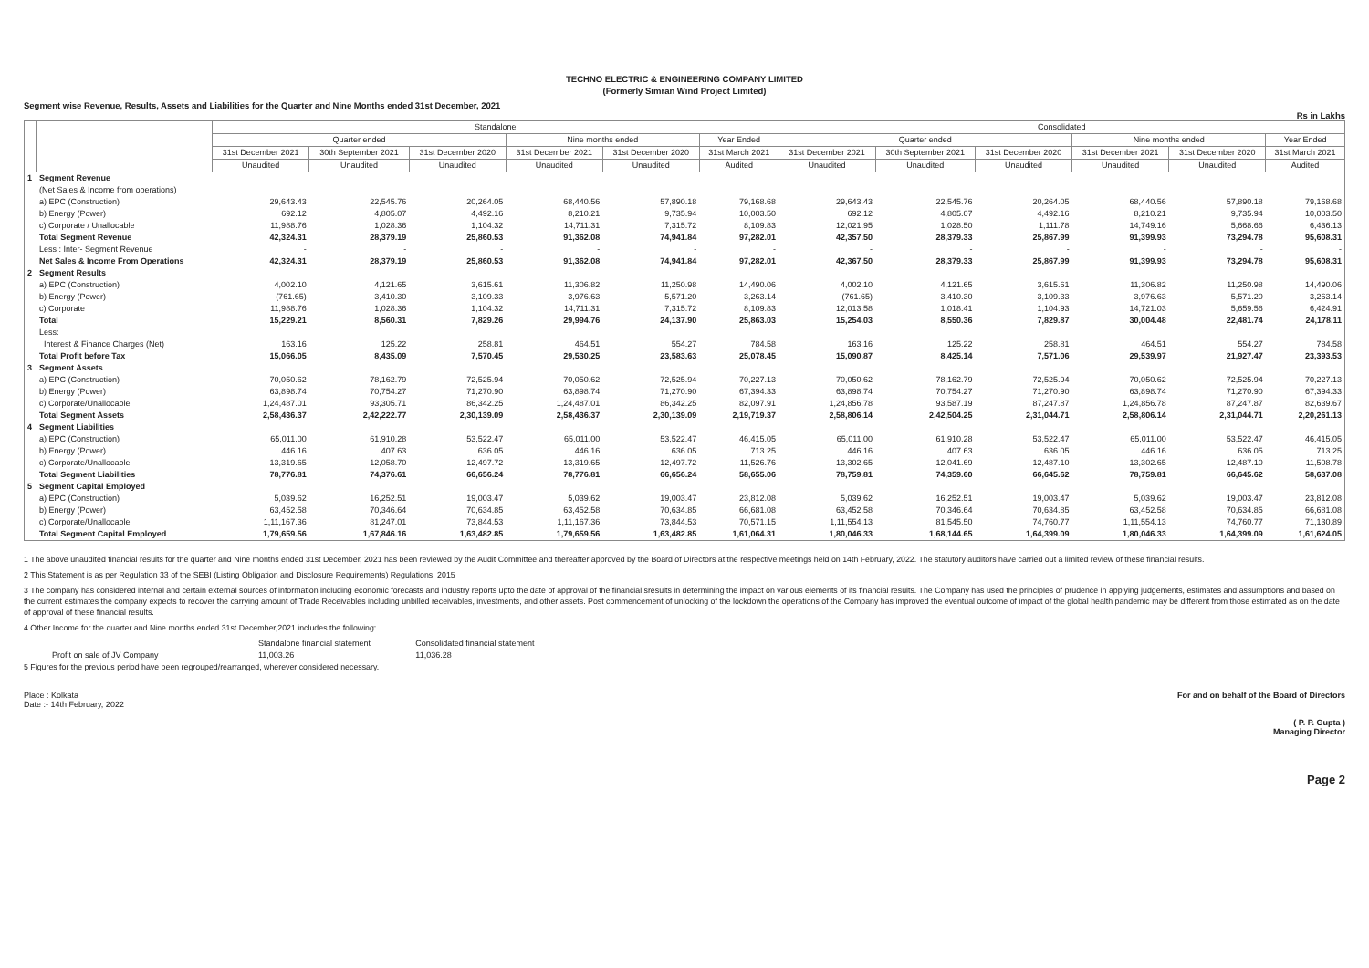TECHNO ELECTRIC & ENGINEERING COMPANY LIMITED
(Formerly Simran Wind Project Limited)
Segment wise Revenue, Results, Assets and Liabilities for the Quarter and Nine Months ended 31st December, 2021
Rs in Lakhs
| | | Standalone | | | | | | Consolidated | | | | | |
| --- | --- | --- | --- | --- | --- | --- | --- | --- | --- | --- | --- | --- | --- |
| | | Quarter ended | | | Nine months ended | | Year Ended | Quarter ended | | | Nine months ended | | Year Ended |
| | | 31st December 2021 | 30th September 2021 | 31st December 2020 | 31st December 2021 | 31st December 2020 | 31st March 2021 | 31st December 2021 | 30th September 2021 | 31st December 2020 | 31st December 2021 | 31st December 2020 | 31st March 2021 |
| | | Unaudited | Unaudited | Unaudited | Unaudited | Unaudited | Audited | Unaudited | Unaudited | Unaudited | Unaudited | Unaudited | Audited |
| 1 | Segment Revenue | | | | | | | | | | | | |
| | (Net Sales & Income from operations) | | | | | | | | | | | | |
| | a) EPC (Construction) | 29,643.43 | 22,545.76 | 20,264.05 | 68,440.56 | 57,890.18 | 79,168.68 | 29,643.43 | 22,545.76 | 20,264.05 | 68,440.56 | 57,890.18 | 79,168.68 |
| | b) Energy (Power) | 692.12 | 4,805.07 | 4,492.16 | 8,210.21 | 9,735.94 | 10,003.50 | 692.12 | 4,805.07 | 4,492.16 | 8,210.21 | 9,735.94 | 10,003.50 |
| | c) Corporate / Unallocable | 11,988.76 | 1,028.36 | 1,104.32 | 14,711.31 | 7,315.72 | 8,109.83 | 12,021.95 | 1,028.50 | 1,111.78 | 14,749.16 | 5,668.66 | 6,436.13 |
| | Total Segment Revenue | 42,324.31 | 28,379.19 | 25,860.53 | 91,362.08 | 74,941.84 | 97,282.01 | 42,357.50 | 28,379.33 | 25,867.99 | 91,399.93 | 73,294.78 | 95,608.31 |
| | Less : Inter- Segment Revenue | - | - | - | - | - | - | - | - | - | - | - | - |
| | Net Sales & Income From Operations | 42,324.31 | 28,379.19 | 25,860.53 | 91,362.08 | 74,941.84 | 97,282.01 | 42,367.50 | 28,379.33 | 25,867.99 | 91,399.93 | 73,294.78 | 95,608.31 |
| 2 | Segment Results | | | | | | | | | | | | |
| | a) EPC (Construction) | 4,002.10 | 4,121.65 | 3,615.61 | 11,306.82 | 11,250.98 | 14,490.06 | 4,002.10 | 4,121.65 | 3,615.61 | 11,306.82 | 11,250.98 | 14,490.06 |
| | b) Energy (Power) | (761.65) | 3,410.30 | 3,109.33 | 3,976.63 | 5,571.20 | 3,263.14 | (761.65) | 3,410.30 | 3,109.33 | 3,976.63 | 5,571.20 | 3,263.14 |
| | c) Corporate | 11,988.76 | 1,028.36 | 1,104.32 | 14,711.31 | 7,315.72 | 8,109.83 | 12,013.58 | 1,018.41 | 1,104.93 | 14,721.03 | 5,659.56 | 6,424.91 |
| | Total | 15,229.21 | 8,560.31 | 7,829.26 | 29,994.76 | 24,137.90 | 25,863.03 | 15,254.03 | 8,550.36 | 7,829.87 | 30,004.48 | 22,481.74 | 24,178.11 |
| | Less: | | | | | | | | | | | | |
| | Interest & Finance Charges (Net) | 163.16 | 125.22 | 258.81 | 464.51 | 554.27 | 784.58 | 163.16 | 125.22 | 258.81 | 464.51 | 554.27 | 784.58 |
| | Total Profit before Tax | 15,066.05 | 8,435.09 | 7,570.45 | 29,530.25 | 23,583.63 | 25,078.45 | 15,090.87 | 8,425.14 | 7,571.06 | 29,539.97 | 21,927.47 | 23,393.53 |
| 3 | Segment Assets | | | | | | | | | | | | |
| | a) EPC (Construction) | 70,050.62 | 78,162.79 | 72,525.94 | 70,050.62 | 72,525.94 | 70,227.13 | 70,050.62 | 78,162.79 | 72,525.94 | 70,050.62 | 72,525.94 | 70,227.13 |
| | b) Energy (Power) | 63,898.74 | 70,754.27 | 71,270.90 | 63,898.74 | 71,270.90 | 67,394.33 | 63,898.74 | 70,754.27 | 71,270.90 | 63,898.74 | 71,270.90 | 67,394.33 |
| | c) Corporate/Unallocable | 1,24,487.01 | 93,305.71 | 86,342.25 | 1,24,487.01 | 86,342.25 | 82,097.91 | 1,24,856.78 | 93,587.19 | 87,247.87 | 1,24,856.78 | 87,247.87 | 82,639.67 |
| | Total Segment Assets | 2,58,436.37 | 2,42,222.77 | 2,30,139.09 | 2,58,436.37 | 2,30,139.09 | 2,19,719.37 | 2,58,806.14 | 2,42,504.25 | 2,31,044.71 | 2,58,806.14 | 2,31,044.71 | 2,20,261.13 |
| 4 | Segment Liabilities | | | | | | | | | | | | |
| | a) EPC (Construction) | 65,011.00 | 61,910.28 | 53,522.47 | 65,011.00 | 53,522.47 | 46,415.05 | 65,011.00 | 61,910.28 | 53,522.47 | 65,011.00 | 53,522.47 | 46,415.05 |
| | b) Energy (Power) | 446.16 | 407.63 | 636.05 | 446.16 | 636.05 | 713.25 | 446.16 | 407.63 | 636.05 | 446.16 | 636.05 | 713.25 |
| | c) Corporate/Unallocable | 13,319.65 | 12,058.70 | 12,497.72 | 13,319.65 | 12,497.72 | 11,526.76 | 13,302.65 | 12,041.69 | 12,487.10 | 13,302.65 | 12,487.10 | 11,508.78 |
| | Total Segment Liabilities | 78,776.81 | 74,376.61 | 66,656.24 | 78,776.81 | 66,656.24 | 58,655.06 | 78,759.81 | 74,359.60 | 66,645.62 | 78,759.81 | 66,645.62 | 58,637.08 |
| 5 | Segment Capital Employed | | | | | | | | | | | | |
| | a) EPC (Construction) | 5,039.62 | 16,252.51 | 19,003.47 | 5,039.62 | 19,003.47 | 23,812.08 | 5,039.62 | 16,252.51 | 19,003.47 | 5,039.62 | 19,003.47 | 23,812.08 |
| | b) Energy (Power) | 63,452.58 | 70,346.64 | 70,634.85 | 63,452.58 | 70,634.85 | 66,681.08 | 63,452.58 | 70,346.64 | 70,634.85 | 63,452.58 | 70,634.85 | 66,681.08 |
| | c) Corporate/Unallocable | 1,11,167.36 | 81,247.01 | 73,844.53 | 1,11,167.36 | 73,844.53 | 70,571.15 | 1,11,554.13 | 81,545.50 | 74,760.77 | 1,11,554.13 | 74,760.77 | 71,130.89 |
| | Total Segment Capital Employed | 1,79,659.56 | 1,67,846.16 | 1,63,482.85 | 1,79,659.56 | 1,63,482.85 | 1,61,064.31 | 1,80,046.33 | 1,68,144.65 | 1,64,399.09 | 1,80,046.33 | 1,64,399.09 | 1,61,624.05 |
1 The above unaudited financial results for the quarter and Nine months ended 31st December, 2021 has been reviewed by the Audit Committee and thereafter approved by the Board of Directors at the respective meetings held on 14th February, 2022. The statutory auditors have carried out a limited review of these financial results.
2 This Statement is as per Regulation 33 of the SEBI (Listing Obligation and Disclosure Requirements) Regulations, 2015
3 The company has considered internal and certain external sources of information including economic forecasts and industry reports upto the date of approval of the financial sresults in determining the impact on various elements of its financial results. The Company has used the principles of prudence in applying judgements, estimates and assumptions and based on the current estimates the company expects to recover the carrying amount of Trade Receivables including unbilled receivables, investments, and other assets. Post commencement of unlocking of the lockdown the operations of the Company has improved the eventual outcome of impact of the global health pandemic may be different from those estimated as on the date of approval of these financial results.
4 Other Income for the quarter and Nine months ended 31st December,2021 includes the following:
| | Standalone financial statement | Consolidated financial statement |
| Profit on sale of JV Company | 11,003.26 | 11,036.28 |
5 Figures for the previous period have been regrouped/rearranged, wherever considered necessary.
Place : Kolkata
Date :- 14th February, 2022
For and on behalf of the Board of Directors
( P. P. Gupta )
Managing Director
Page 2